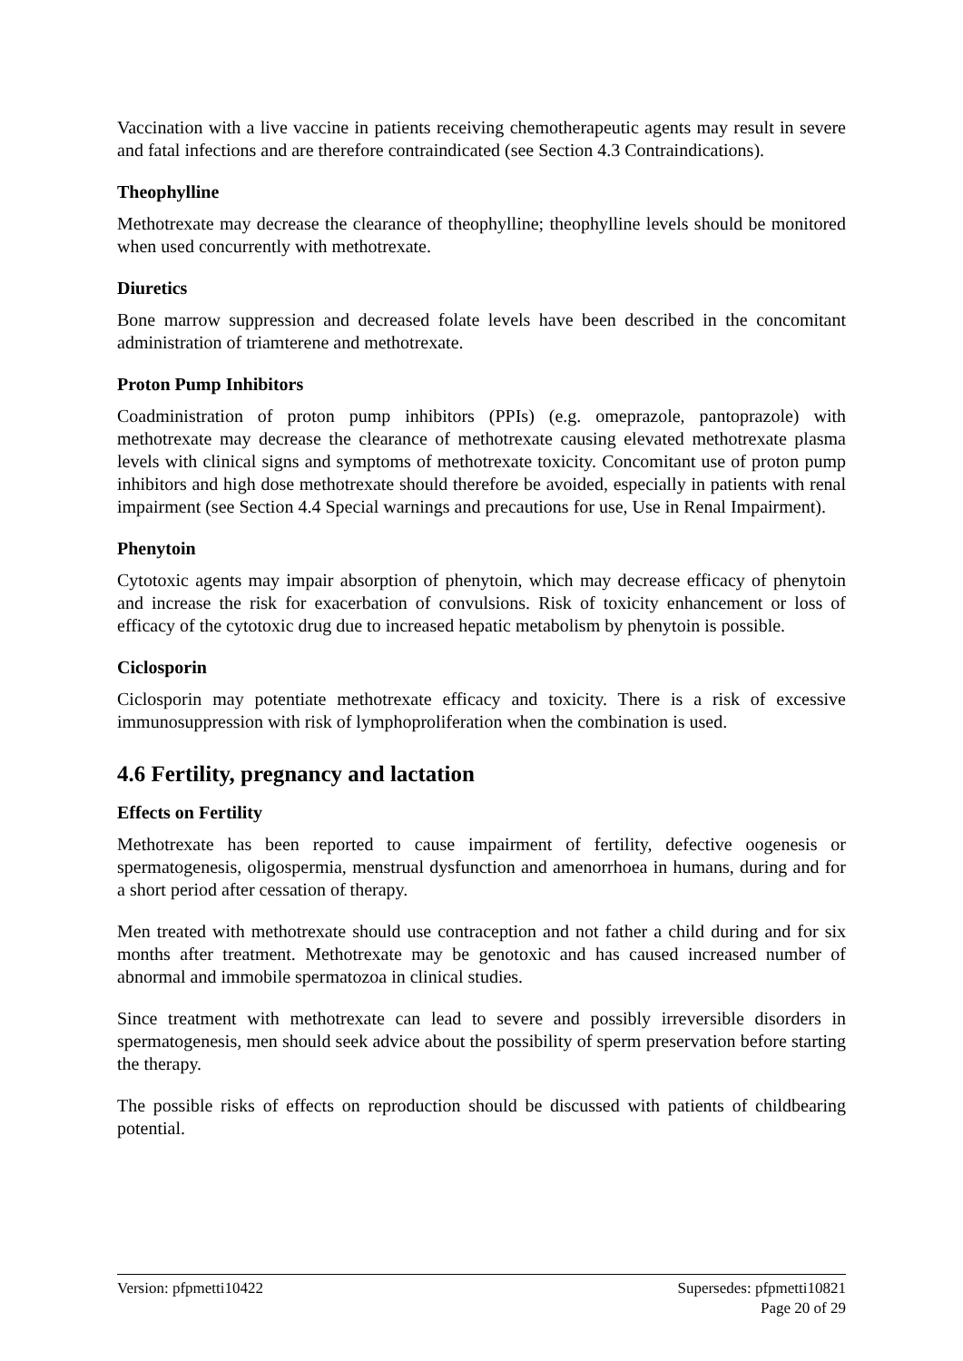Vaccination with a live vaccine in patients receiving chemotherapeutic agents may result in severe and fatal infections and are therefore contraindicated (see Section 4.3 Contraindications).
Theophylline
Methotrexate may decrease the clearance of theophylline; theophylline levels should be monitored when used concurrently with methotrexate.
Diuretics
Bone marrow suppression and decreased folate levels have been described in the concomitant administration of triamterene and methotrexate.
Proton Pump Inhibitors
Coadministration of proton pump inhibitors (PPIs) (e.g. omeprazole, pantoprazole) with methotrexate may decrease the clearance of methotrexate causing elevated methotrexate plasma levels with clinical signs and symptoms of methotrexate toxicity. Concomitant use of proton pump inhibitors and high dose methotrexate should therefore be avoided, especially in patients with renal impairment (see Section 4.4 Special warnings and precautions for use, Use in Renal Impairment).
Phenytoin
Cytotoxic agents may impair absorption of phenytoin, which may decrease efficacy of phenytoin and increase the risk for exacerbation of convulsions. Risk of toxicity enhancement or loss of efficacy of the cytotoxic drug due to increased hepatic metabolism by phenytoin is possible.
Ciclosporin
Ciclosporin may potentiate methotrexate efficacy and toxicity. There is a risk of excessive immunosuppression with risk of lymphoproliferation when the combination is used.
4.6 Fertility, pregnancy and lactation
Effects on Fertility
Methotrexate has been reported to cause impairment of fertility, defective oogenesis or spermatogenesis, oligospermia, menstrual dysfunction and amenorrhoea in humans, during and for a short period after cessation of therapy.
Men treated with methotrexate should use contraception and not father a child during and for six months after treatment. Methotrexate may be genotoxic and has caused increased number of abnormal and immobile spermatozoa in clinical studies.
Since treatment with methotrexate can lead to severe and possibly irreversible disorders in spermatogenesis, men should seek advice about the possibility of sperm preservation before starting the therapy.
The possible risks of effects on reproduction should be discussed with patients of childbearing potential.
Version: pfpmetti10422 Supersedes: pfpmetti10821
Page 20 of 29